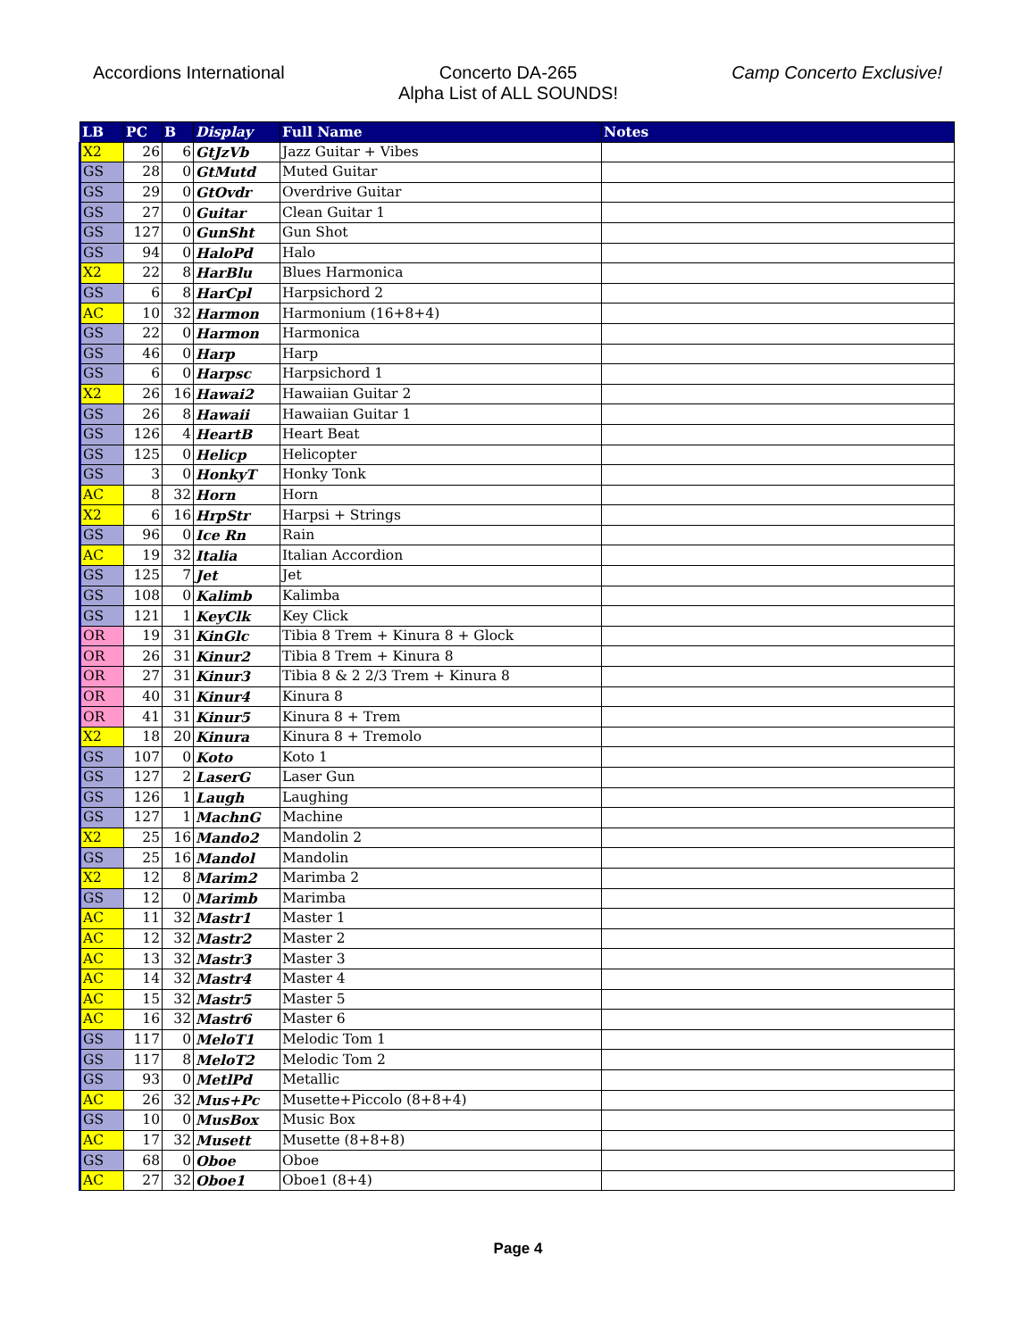Accordions International Concerto DA-265
Alpha List of ALL SOUNDS!
Camp Concerto Exclusive!
| LB | PC | B | Display | Full Name | Notes |
| --- | --- | --- | --- | --- | --- |
| X2 | 26 | 6 | GtJzVb | Jazz Guitar + Vibes | |
| GS | 28 | 0 | GtMutd | Muted Guitar | |
| GS | 29 | 0 | GtOvdr | Overdrive Guitar | |
| GS | 27 | 0 | Guitar | Clean Guitar 1 | |
| GS | 127 | 0 | GunSht | Gun Shot | |
| GS | 94 | 0 | HaloPd | Halo | |
| X2 | 22 | 8 | HarBlu | Blues Harmonica | |
| GS | 6 | 8 | HarCpl | Harpsichord 2 | |
| AC | 10 | 32 | Harmon | Harmonium (16+8+4) | |
| GS | 22 | 0 | Harmon | Harmonica | |
| GS | 46 | 0 | Harp | Harp | |
| GS | 6 | 0 | Harpsc | Harpsichord 1 | |
| X2 | 26 | 16 | Hawai2 | Hawaiian Guitar 2 | |
| GS | 26 | 8 | Hawaii | Hawaiian Guitar 1 | |
| GS | 126 | 4 | HeartB | Heart Beat | |
| GS | 125 | 0 | Helicp | Helicopter | |
| GS | 3 | 0 | HonkyT | Honky Tonk | |
| AC | 8 | 32 | Horn | Horn | |
| X2 | 6 | 16 | HrpStr | Harpsi + Strings | |
| GS | 96 | 0 | Ice Rn | Rain | |
| AC | 19 | 32 | Italia | Italian Accordion | |
| GS | 125 | 7 | Jet | Jet | |
| GS | 108 | 0 | Kalimb | Kalimba | |
| GS | 121 | 1 | KeyClk | Key Click | |
| OR | 19 | 31 | KinGlc | Tibia 8 Trem + Kinura 8 + Glock | |
| OR | 26 | 31 | Kinur2 | Tibia 8 Trem + Kinura 8 | |
| OR | 27 | 31 | Kinur3 | Tibia 8 & 2 2/3 Trem + Kinura 8 | |
| OR | 40 | 31 | Kinur4 | Kinura 8 | |
| OR | 41 | 31 | Kinur5 | Kinura 8 + Trem | |
| X2 | 18 | 20 | Kinura | Kinura 8 + Tremolo | |
| GS | 107 | 0 | Koto | Koto 1 | |
| GS | 127 | 2 | LaserG | Laser Gun | |
| GS | 126 | 1 | Laugh | Laughing | |
| GS | 127 | 1 | MachnG | Machine | |
| X2 | 25 | 16 | Mando2 | Mandolin 2 | |
| GS | 25 | 16 | Mandol | Mandolin | |
| X2 | 12 | 8 | Marim2 | Marimba 2 | |
| GS | 12 | 0 | Marimb | Marimba | |
| AC | 11 | 32 | Mastr1 | Master 1 | |
| AC | 12 | 32 | Mastr2 | Master 2 | |
| AC | 13 | 32 | Mastr3 | Master 3 | |
| AC | 14 | 32 | Mastr4 | Master 4 | |
| AC | 15 | 32 | Mastr5 | Master 5 | |
| AC | 16 | 32 | Mastr6 | Master 6 | |
| GS | 117 | 0 | MeloT1 | Melodic Tom 1 | |
| GS | 117 | 8 | MeloT2 | Melodic Tom 2 | |
| GS | 93 | 0 | MetlPd | Metallic | |
| AC | 26 | 32 | Mus+Pc | Musette+Piccolo (8+8+4) | |
| GS | 10 | 0 | MusBox | Music Box | |
| AC | 17 | 32 | Musett | Musette (8+8+8) | |
| GS | 68 | 0 | Oboe | Oboe | |
| AC | 27 | 32 | Oboe1 | Oboe1 (8+4) | |
Page 4